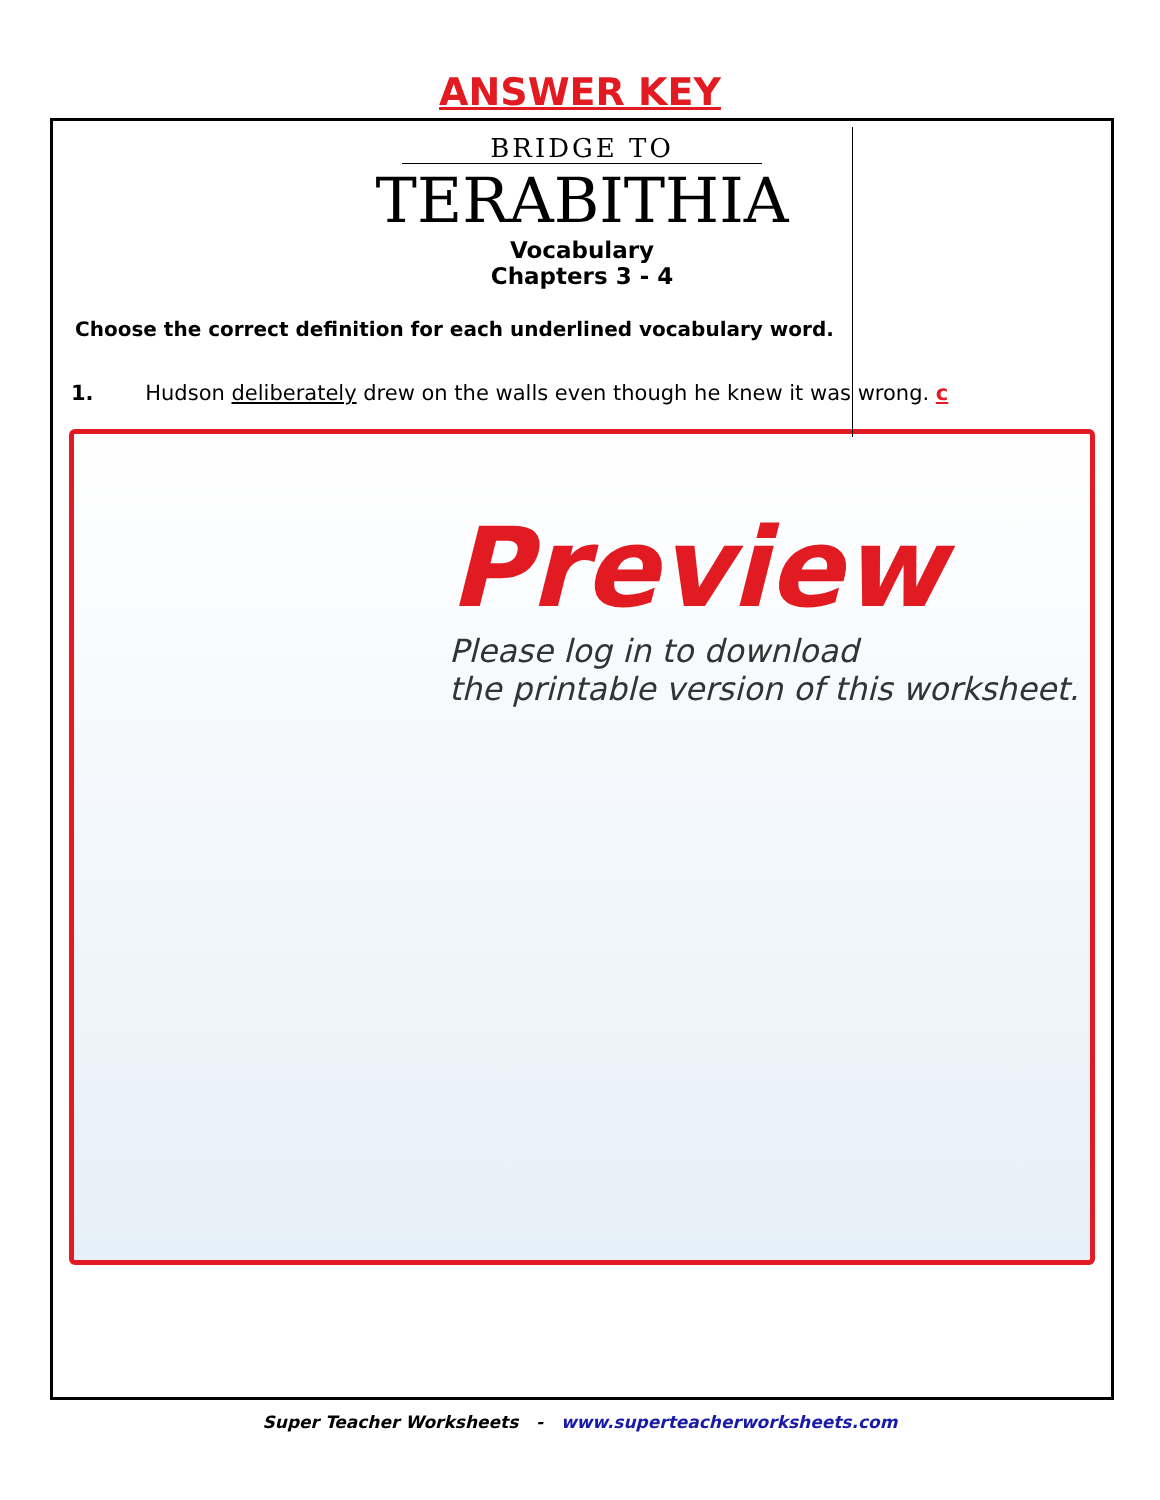ANSWER KEY
BRIDGE TO
TERABITHIA
Vocabulary
Chapters 3 - 4
Choose the correct definition for each underlined vocabulary word.
1. Hudson deliberately drew on the walls even though he knew it was wrong. c
Preview
Please log in to download
the printable version of this worksheet.
Super Teacher Worksheets - www.superteacherworksheets.com